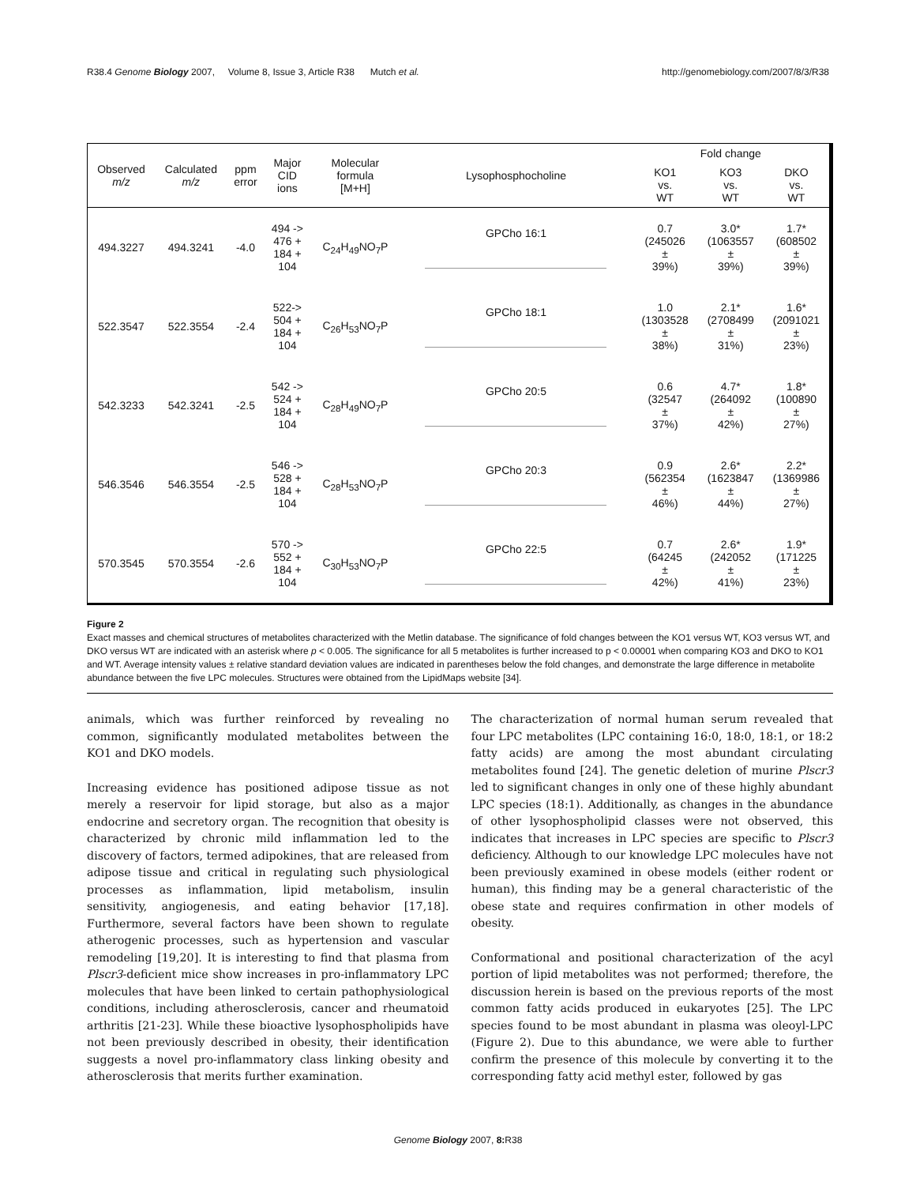R38.4 Genome Biology 2007, Volume 8, Issue 3, Article R38 Mutch et al. http://genomebiology.com/2007/8/3/R38
| Observed m/z | Calculated m/z | ppm error | Major CID ions | Molecular formula [M+H] | Lysophosphocholine | Fold change | | |
| --- | --- | --- | --- | --- | --- | --- | --- | --- |
| | | | | | | KO1 vs. WT | KO3 vs. WT | DKO vs. WT |
| 494.3227 | 494.3241 | -4.0 | 494 -> 476 + 184 + 104 | C<sub>24</sub>H<sub>49</sub>NO<sub>7</sub>P | GPCho 16:1 | 0.7 (245026 ± 39%) | 3.0* (1063557 ± 39%) | 1.7* (608502 ± 39%) |
| 522.3547 | 522.3554 | -2.4 | 522-> 504 + 184 + 104 | C<sub>26</sub>H<sub>53</sub>NO<sub>7</sub>P | GPCho 18:1 | 1.0 (1303528 ± 38%) | 2.1* (2708499 ± 31%) | 1.6* (2091021 ± 23%) |
| 542.3233 | 542.3241 | -2.5 | 542 -> 524 + 184 + 104 | C<sub>28</sub>H<sub>49</sub>NO<sub>7</sub>P | GPCho 20:5 | 0.6 (32547 ± 37%) | 4.7* (264092 ± 42%) | 1.8* (100890 ± 27%) |
| 546.3546 | 546.3554 | -2.5 | 546 -> 528 + 184 + 104 | C<sub>28</sub>H<sub>53</sub>NO<sub>7</sub>P | GPCho 20:3 | 0.9 (562354 ± 46%) | 2.6* (1623847 ± 44%) | 2.2* (1369986 ± 27%) |
| 570.3545 | 570.3554 | -2.6 | 570 -> 552 + 184 + 104 | C<sub>30</sub>H<sub>53</sub>NO<sub>7</sub>P | GPCho 22:5 | 0.7 (64245 ± 42%) | 2.6* (242052 ± 41%) | 1.9* (171225 ± 23%) |
Figure 2
Exact masses and chemical structures of metabolites characterized with the Metlin database. The significance of fold changes between the KO1 versus WT, KO3 versus WT, and DKO versus WT are indicated with an asterisk where p < 0.005. The significance for all 5 metabolites is further increased to p < 0.00001 when comparing KO3 and DKO to KO1 and WT. Average intensity values ± relative standard deviation values are indicated in parentheses below the fold changes, and demonstrate the large difference in metabolite abundance between the five LPC molecules. Structures were obtained from the LipidMaps website [34].
animals, which was further reinforced by revealing no common, significantly modulated metabolites between the KO1 and DKO models.
Increasing evidence has positioned adipose tissue as not merely a reservoir for lipid storage, but also as a major endocrine and secretory organ. The recognition that obesity is characterized by chronic mild inflammation led to the discovery of factors, termed adipokines, that are released from adipose tissue and critical in regulating such physiological processes as inflammation, lipid metabolism, insulin sensitivity, angiogenesis, and eating behavior [17,18]. Furthermore, several factors have been shown to regulate atherogenic processes, such as hypertension and vascular remodeling [19,20]. It is interesting to find that plasma from Plscr3-deficient mice show increases in pro-inflammatory LPC molecules that have been linked to certain pathophysiological conditions, including atherosclerosis, cancer and rheumatoid arthritis [21-23]. While these bioactive lysophospholipids have not been previously described in obesity, their identification suggests a novel pro-inflammatory class linking obesity and atherosclerosis that merits further examination.
The characterization of normal human serum revealed that four LPC metabolites (LPC containing 16:0, 18:0, 18:1, or 18:2 fatty acids) are among the most abundant circulating metabolites found [24]. The genetic deletion of murine Plscr3 led to significant changes in only one of these highly abundant LPC species (18:1). Additionally, as changes in the abundance of other lysophospholipid classes were not observed, this indicates that increases in LPC species are specific to Plscr3 deficiency. Although to our knowledge LPC molecules have not been previously examined in obese models (either rodent or human), this finding may be a general characteristic of the obese state and requires confirmation in other models of obesity.
Conformational and positional characterization of the acyl portion of lipid metabolites was not performed; therefore, the discussion herein is based on the previous reports of the most common fatty acids produced in eukaryotes [25]. The LPC species found to be most abundant in plasma was oleoyl-LPC (Figure 2). Due to this abundance, we were able to further confirm the presence of this molecule by converting it to the corresponding fatty acid methyl ester, followed by gas
Genome Biology 2007, 8: R38